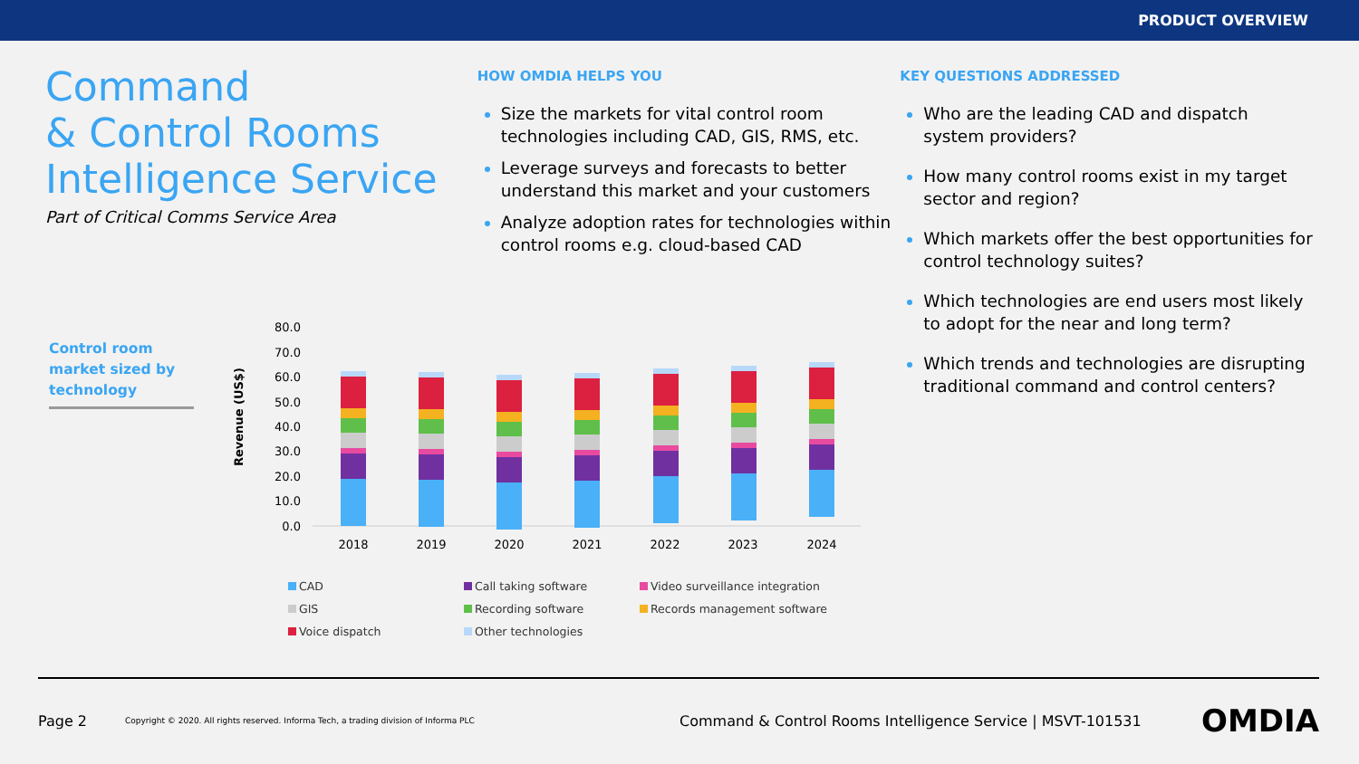PRODUCT OVERVIEW
Command
& Control Rooms
Intelligence Service
Part of Critical Comms Service Area
HOW OMDIA HELPS YOU
Size the markets for vital control room technologies including CAD, GIS, RMS, etc.
Leverage surveys and forecasts to better understand this market and your customers
Analyze adoption rates for technologies within control rooms e.g. cloud-based CAD
KEY QUESTIONS ADDRESSED
Who are the leading CAD and dispatch system providers?
How many control rooms exist in my target sector and region?
Which markets offer the best opportunities for control technology suites?
Which technologies are end users most likely to adopt for the near and long term?
Which trends and technologies are disrupting traditional command and control centers?
Control room market sized by technology
Revenue (US$)
80.0
70.0
60.0
50.0
40.0
30.0
20.0
10.0
0.0
2018
2019
2020
2021
2022
2023
2024
CAD Call taking software Video surveillance integration GIS Recording software Records management software Voice dispatch Other technologies
Page 2 Copyright © 2020. All rights reserved. Informa Tech, a trading division of Informa PLC Command & Control Rooms Intelligence Service | MSVT-101531 OMDIA